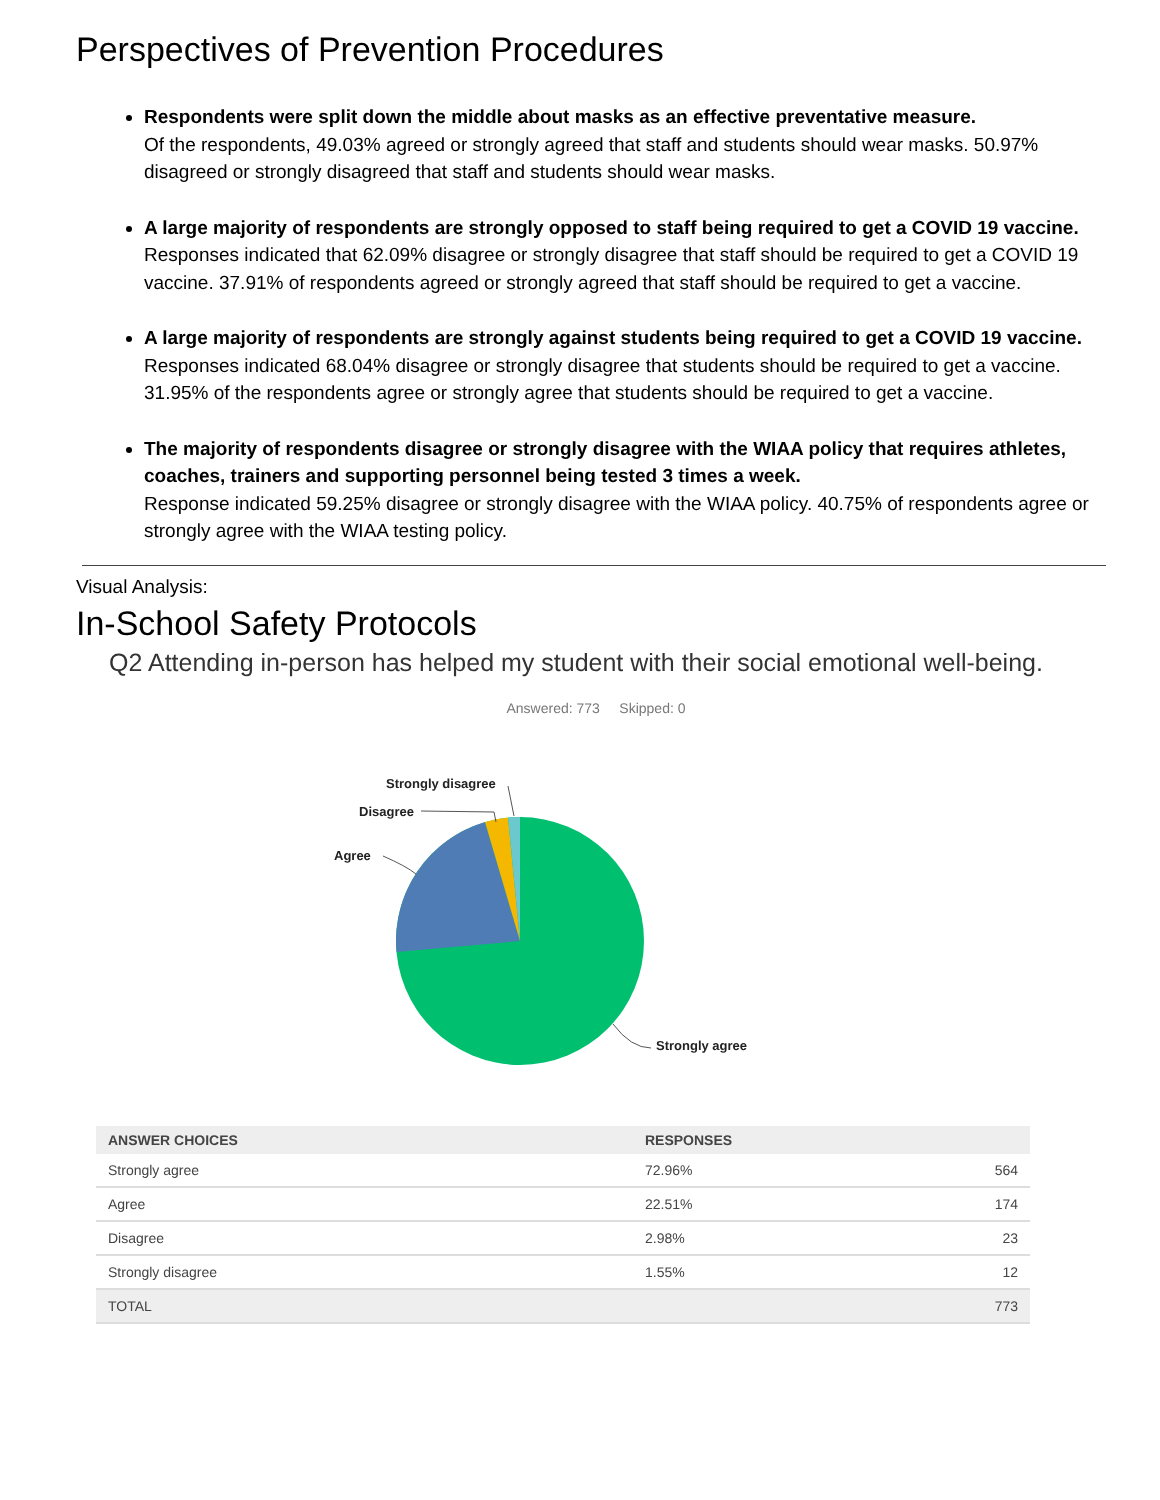Perspectives of Prevention Procedures
Respondents were split down the middle about masks as an effective preventative measure.
Of the respondents, 49.03% agreed or strongly agreed that staff and students should wear masks. 50.97% disagreed or strongly disagreed that staff and students should wear masks.
A large majority of respondents are strongly opposed to staff being required to get a COVID 19 vaccine.
Responses indicated that 62.09% disagree or strongly disagree that staff should be required to get a COVID 19 vaccine. 37.91% of respondents agreed or strongly agreed that staff should be required to get a vaccine.
A large majority of respondents are strongly against students being required to get a COVID 19 vaccine.
Responses indicated 68.04% disagree or strongly disagree that students should be required to get a vaccine. 31.95% of the respondents agree or strongly agree that students should be required to get a vaccine.
The majority of respondents disagree or strongly disagree with the WIAA policy that requires athletes, coaches, trainers and supporting personnel being tested 3 times a week.
Response indicated 59.25% disagree or strongly disagree with the WIAA policy. 40.75% of respondents agree or strongly agree with the WIAA testing policy.
Visual Analysis:
In-School Safety Protocols
Q2 Attending in-person has helped my student with their social emotional well-being.
Answered: 773 Skipped: 0
Strongly disagree
Disagree
Agree
Strongly agree
| ANSWER CHOICES | RESPONSES | |
| --- | --- | --- |
| Strongly agree | 72.96% | 564 |
| Agree | 22.51% | 174 |
| Disagree | 2.98% | 23 |
| Strongly disagree | 1.55% | 12 |
| TOTAL | | 773 |